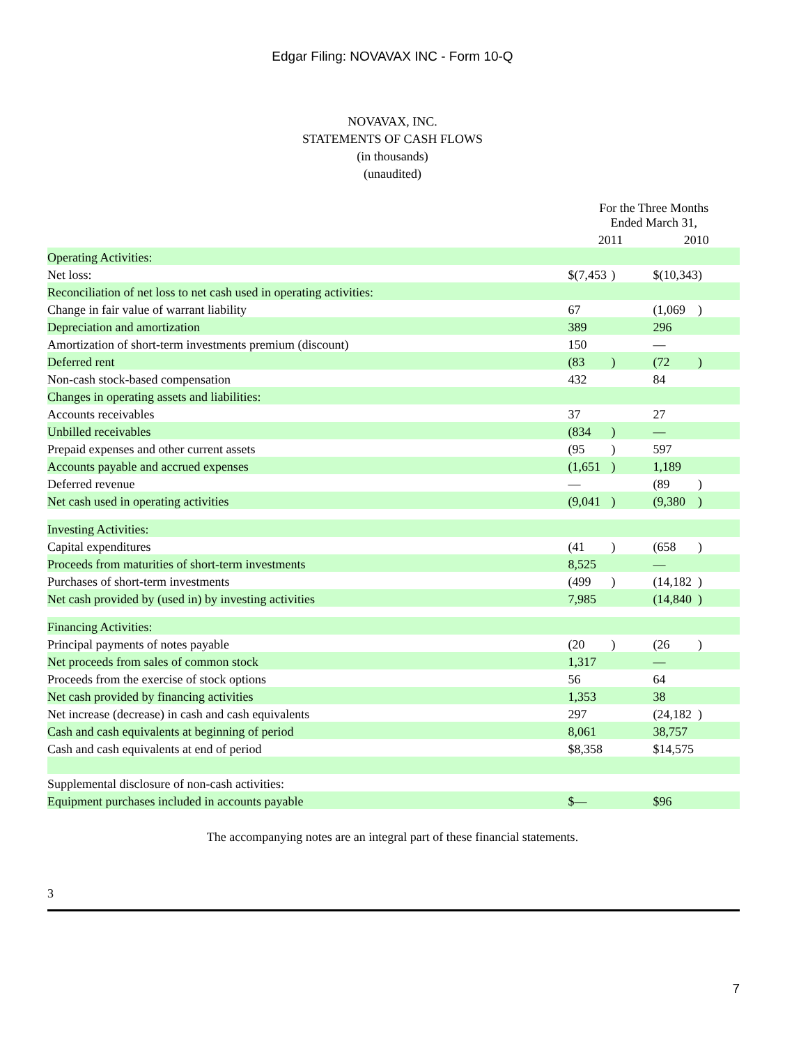Edgar Filing: NOVAVAX INC - Form 10-Q
NOVAVAX, INC.
STATEMENTS OF CASH FLOWS
(in thousands)
(unaudited)
| | For the Three Months Ended March 31, | | | |
| --- | --- | --- | --- | --- |
| | 2011 | | 2010 | |
| Operating Activities: | | | | |
| Net loss: | $(7,453 | ) | $(10,343 | ) |
| Reconciliation of net loss to net cash used in operating activities: | | | | |
| Change in fair value of warrant liability | 67 | | (1,069 | ) |
| Depreciation and amortization | 389 | | 296 | |
| Amortization of short-term investments premium (discount) | 150 | | — | |
| Deferred rent | (83 | ) | (72 | ) |
| Non-cash stock-based compensation | 432 | | 84 | |
| Changes in operating assets and liabilities: | | | | |
| Accounts receivables | 37 | | 27 | |
| Unbilled receivables | (834 | ) | — | |
| Prepaid expenses and other current assets | (95 | ) | 597 | |
| Accounts payable and accrued expenses | (1,651 | ) | 1,189 | |
| Deferred revenue | — | | (89 | ) |
| Net cash used in operating activities | (9,041 | ) | (9,380 | ) |
| Investing Activities: | | | | |
| Capital expenditures | (41 | ) | (658 | ) |
| Proceeds from maturities of short-term investments | 8,525 | | — | |
| Purchases of short-term investments | (499 | ) | (14,182 | ) |
| Net cash provided by (used in) by investing activities | 7,985 | | (14,840 | ) |
| Financing Activities: | | | | |
| Principal payments of notes payable | (20 | ) | (26 | ) |
| Net proceeds from sales of common stock | 1,317 | | — | |
| Proceeds from the exercise of stock options | 56 | | 64 | |
| Net cash provided by financing activities | 1,353 | | 38 | |
| Net increase (decrease) in cash and cash equivalents | 297 | | (24,182 | ) |
| Cash and cash equivalents at beginning of period | 8,061 | | 38,757 | |
| Cash and cash equivalents at end of period | $8,358 | | $14,575 | |
| Supplemental disclosure of non-cash activities: | | | | |
| Equipment purchases included in accounts payable | $— | | $96 | |
The accompanying notes are an integral part of these financial statements.
3
7